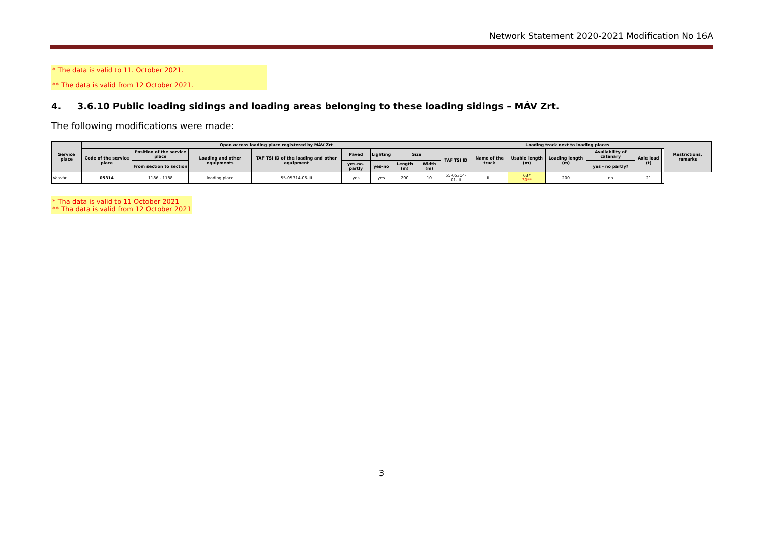Network Statement 2020-2021 Modification No 16A
* The data is valid to 11. October 2021.
** The data is valid from 12 October 2021.
4. 3.6.10 Public loading sidings and loading areas belonging to these loading sidings – MÁV Zrt.
The following modifications were made:
| Service place | Open access loading place registered by MÁV Zrt | | | | | | | | | Loading track next to loading places | | | | | | Restrictions, remarks |
| --- | --- | --- | --- | --- | --- | --- | --- | --- | --- | --- | --- | --- | --- | --- | --- | --- |
| | Code of the service place | Position of the service place | Loading and other equipments | TAF TSI ID of the loading and other equipment | Paved | Lighting | Size | | TAF TSI ID | Name of the track | Usable length (m) | Loading length (m) | Availability of catenary | Axle load (t) | | |
| | | From section to section | | | yes-no-partly | yes-no | Length (m) | Width (m) | | | | | yes - no partly? | | | |
| Vasvár | 05314 | 1186 - 1188 | loading place | 55-05314-06-III | yes | yes | 200 | 10 | 55-05314-01-III | III. | 63* 30** | 200 | no | 21 | | |
* Tha data is valid to 11 October 2021
** Tha data is valid from 12 October 2021
3